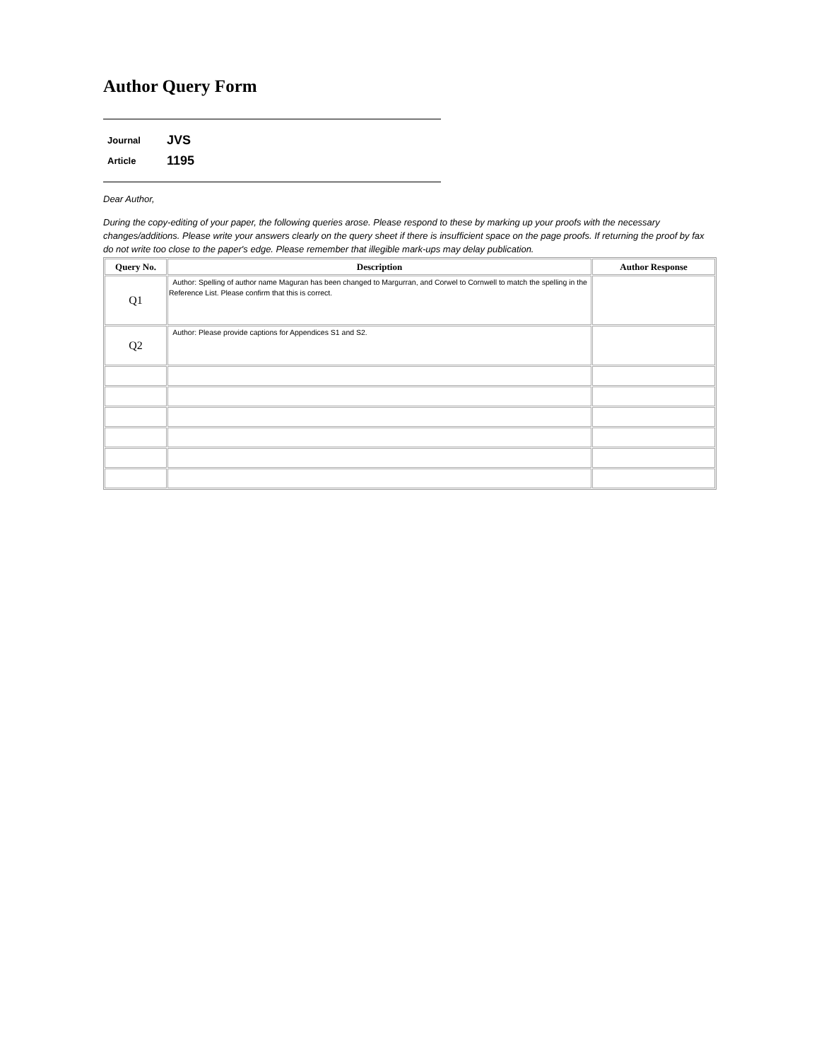Author Query Form
| Journal | JVS |
| Article | 1195 |
Dear Author,
During the copy-editing of your paper, the following queries arose. Please respond to these by marking up your proofs with the necessary changes/additions. Please write your answers clearly on the query sheet if there is insufficient space on the page proofs. If returning the proof by fax do not write too close to the paper's edge. Please remember that illegible mark-ups may delay publication.
| Query No. | Description | Author Response |
| --- | --- | --- |
| Q1 | Author: Spelling of author name Maguran has been changed to Margurran, and Corwel to Cornwell to match the spelling in the Reference List. Please confirm that this is correct. | |
| Q2 | Author: Please provide captions for Appendices S1 and S2. | |